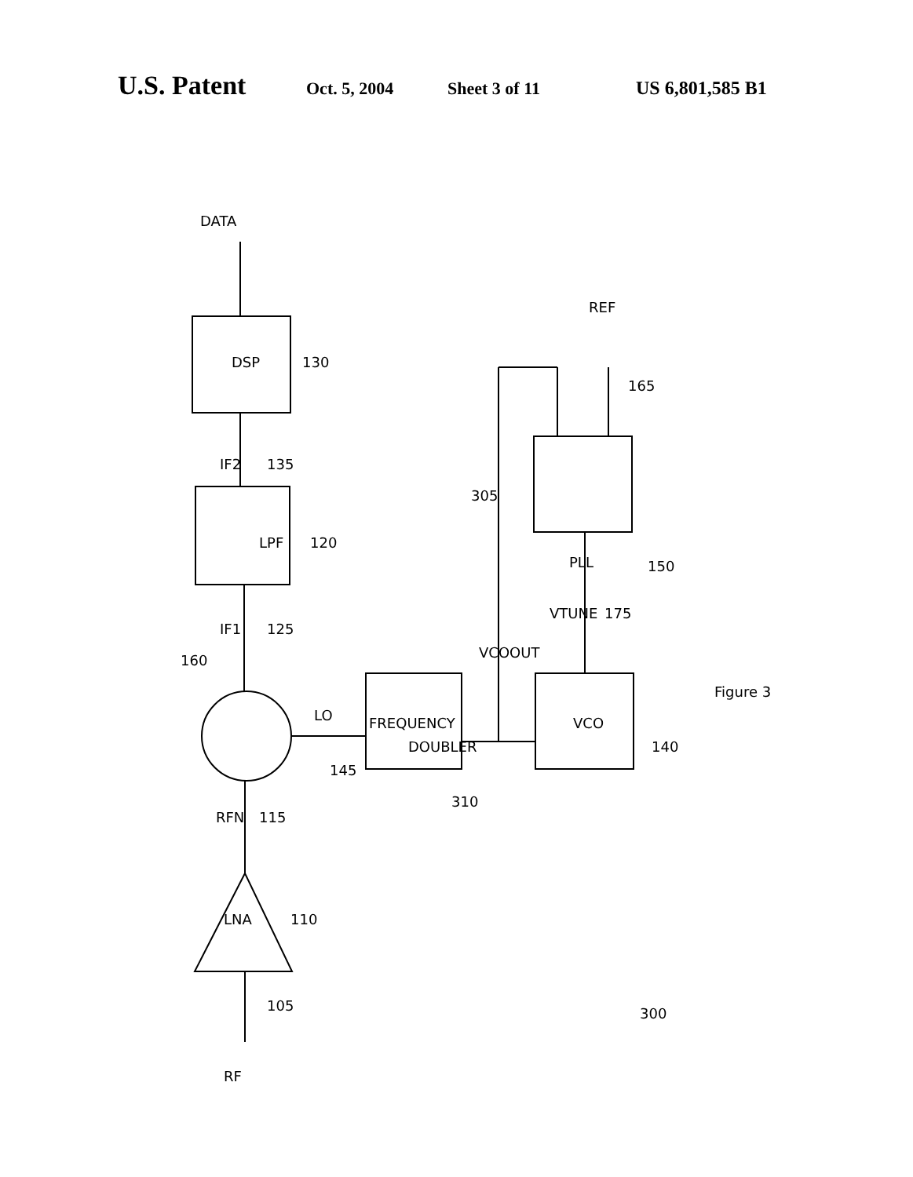U.S. Patent Oct. 5, 2004 Sheet 3 of 11 US 6,801,585 B1
DATA
DSP
130
IF2
135
LPF
120
IF1
125
160
LO
145
FREQUENCY
DOUBLER
310
VCOOUT
305
PLL
150
VTUNE
175
REF
165
VCO
140
RFN
115
LNA
110
105
RF
Figure 3
300